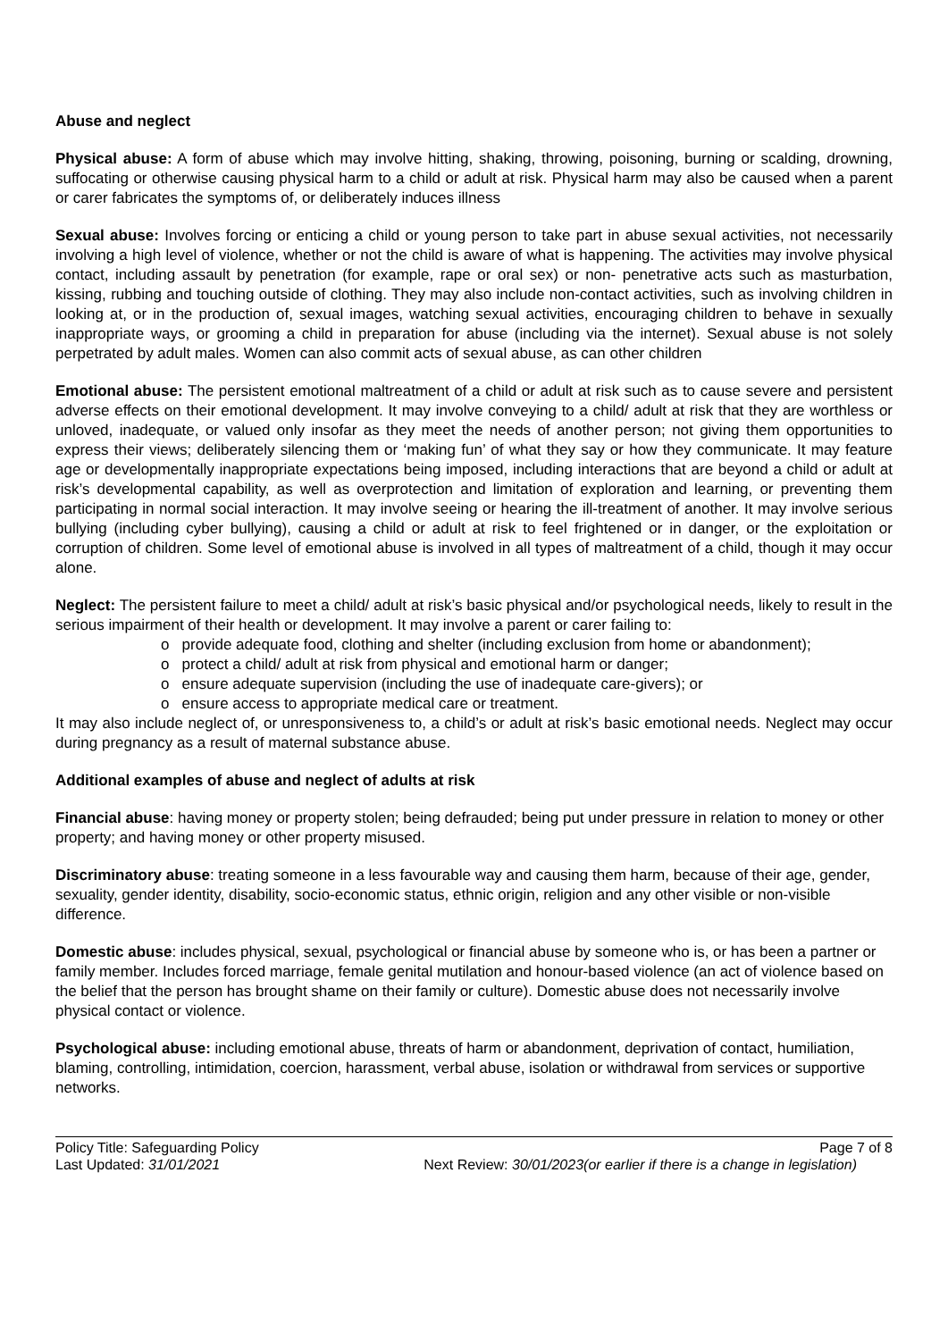Abuse and neglect
Physical abuse: A form of abuse which may involve hitting, shaking, throwing, poisoning, burning or scalding, drowning, suffocating or otherwise causing physical harm to a child or adult at risk. Physical harm may also be caused when a parent or carer fabricates the symptoms of, or deliberately induces illness
Sexual abuse: Involves forcing or enticing a child or young person to take part in abuse sexual activities, not necessarily involving a high level of violence, whether or not the child is aware of what is happening. The activities may involve physical contact, including assault by penetration (for example, rape or oral sex) or non- penetrative acts such as masturbation, kissing, rubbing and touching outside of clothing. They may also include non-contact activities, such as involving children in looking at, or in the production of, sexual images, watching sexual activities, encouraging children to behave in sexually inappropriate ways, or grooming a child in preparation for abuse (including via the internet). Sexual abuse is not solely perpetrated by adult males. Women can also commit acts of sexual abuse, as can other children
Emotional abuse: The persistent emotional maltreatment of a child or adult at risk such as to cause severe and persistent adverse effects on their emotional development. It may involve conveying to a child/ adult at risk that they are worthless or unloved, inadequate, or valued only insofar as they meet the needs of another person; not giving them opportunities to express their views; deliberately silencing them or ‘making fun’ of what they say or how they communicate. It may feature age or developmentally inappropriate expectations being imposed, including interactions that are beyond a child or adult at risk’s developmental capability, as well as overprotection and limitation of exploration and learning, or preventing them participating in normal social interaction. It may involve seeing or hearing the ill-treatment of another. It may involve serious bullying (including cyber bullying), causing a child or adult at risk to feel frightened or in danger, or the exploitation or corruption of children. Some level of emotional abuse is involved in all types of maltreatment of a child, though it may occur alone.
Neglect: The persistent failure to meet a child/ adult at risk’s basic physical and/or psychological needs, likely to result in the serious impairment of their health or development. It may involve a parent or carer failing to:
o provide adequate food, clothing and shelter (including exclusion from home or abandonment);
o protect a child/ adult at risk from physical and emotional harm or danger;
o ensure adequate supervision (including the use of inadequate care-givers); or
o ensure access to appropriate medical care or treatment.
It may also include neglect of, or unresponsiveness to, a child’s or adult at risk’s basic emotional needs. Neglect may occur during pregnancy as a result of maternal substance abuse.
Additional examples of abuse and neglect of adults at risk
Financial abuse: having money or property stolen; being defrauded; being put under pressure in relation to money or other property; and having money or other property misused.
Discriminatory abuse: treating someone in a less favourable way and causing them harm, because of their age, gender, sexuality, gender identity, disability, socio-economic status, ethnic origin, religion and any other visible or non-visible difference.
Domestic abuse: includes physical, sexual, psychological or financial abuse by someone who is, or has been a partner or family member. Includes forced marriage, female genital mutilation and honour-based violence (an act of violence based on the belief that the person has brought shame on their family or culture). Domestic abuse does not necessarily involve physical contact or violence.
Psychological abuse: including emotional abuse, threats of harm or abandonment, deprivation of contact, humiliation, blaming, controlling, intimidation, coercion, harassment, verbal abuse, isolation or withdrawal from services or supportive networks.
Policy Title: Safeguarding Policy Page 7 of 8
Last Updated: 31/01/2021 Next Review: 30/01/2023(or earlier if there is a change in legislation)